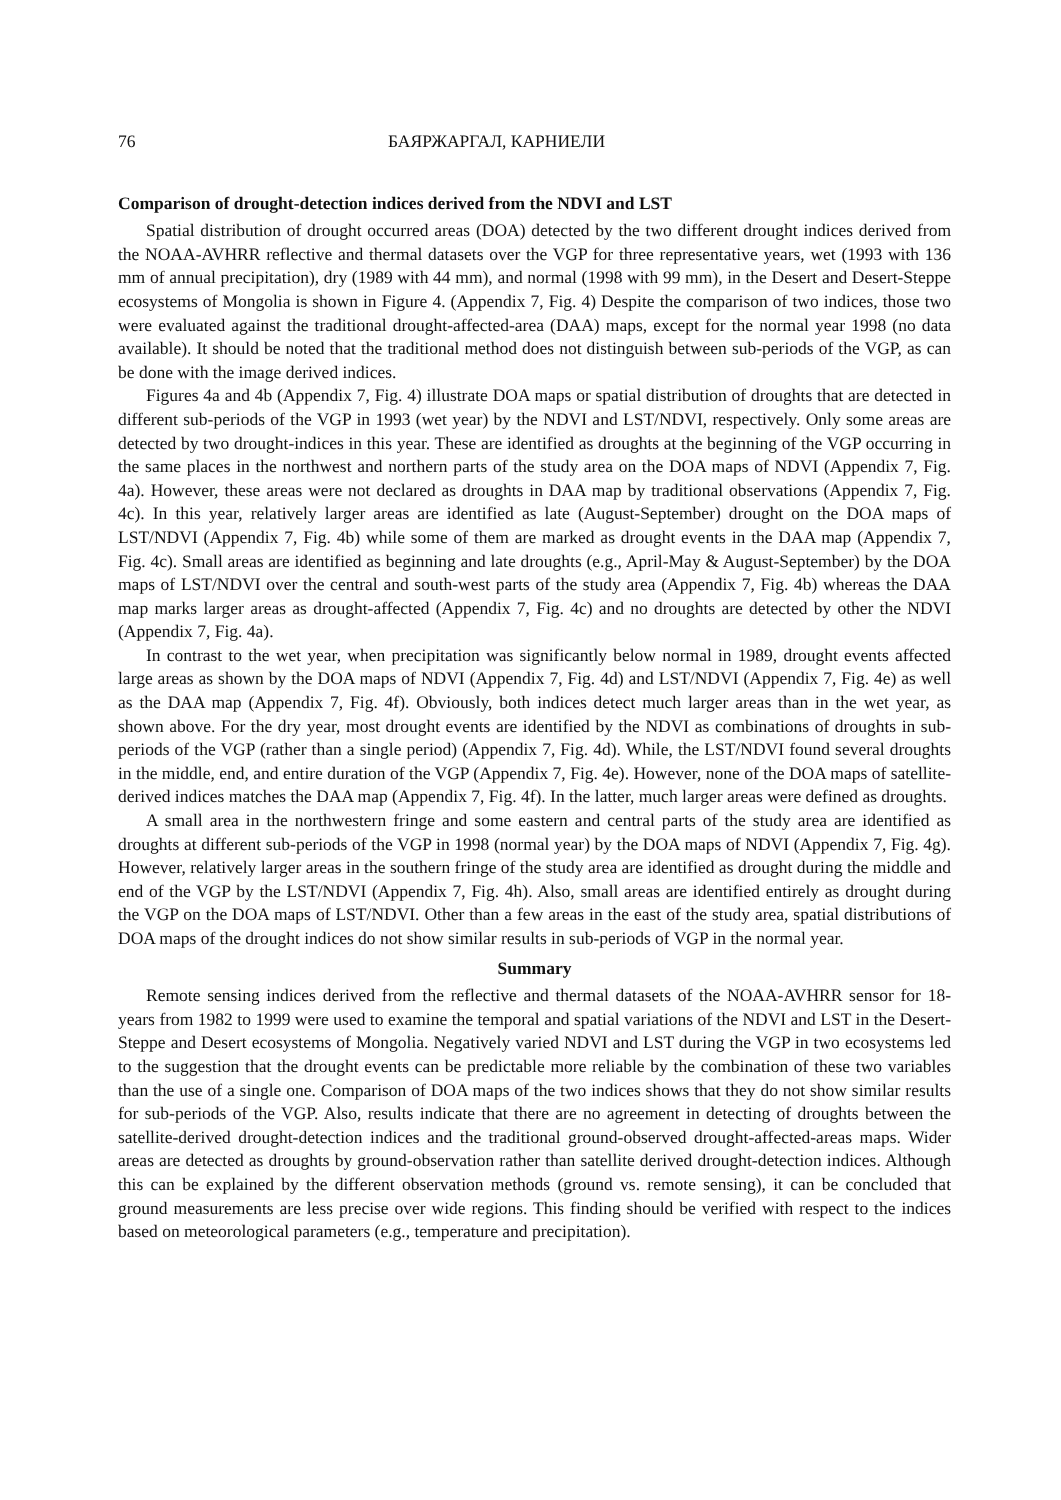76 БАЯРЖАРГАЛ, КАРНИЕЛИ
Comparison of drought-detection indices derived from the NDVI and LST
Spatial distribution of drought occurred areas (DOA) detected by the two different drought indices derived from the NOAA-AVHRR reflective and thermal datasets over the VGP for three representative years, wet (1993 with 136 mm of annual precipitation), dry (1989 with 44 mm), and normal (1998 with 99 mm), in the Desert and Desert-Steppe ecosystems of Mongolia is shown in Figure 4. (Appendix 7, Fig. 4) Despite the comparison of two indices, those two were evaluated against the traditional drought-affected-area (DAA) maps, except for the normal year 1998 (no data available). It should be noted that the traditional method does not distinguish between sub-periods of the VGP, as can be done with the image derived indices.
Figures 4a and 4b (Appendix 7, Fig. 4) illustrate DOA maps or spatial distribution of droughts that are detected in different sub-periods of the VGP in 1993 (wet year) by the NDVI and LST/NDVI, respectively. Only some areas are detected by two drought-indices in this year. These are identified as droughts at the beginning of the VGP occurring in the same places in the northwest and northern parts of the study area on the DOA maps of NDVI (Appendix 7, Fig. 4a). However, these areas were not declared as droughts in DAA map by traditional observations (Appendix 7, Fig. 4c). In this year, relatively larger areas are identified as late (August-September) drought on the DOA maps of LST/NDVI (Appendix 7, Fig. 4b) while some of them are marked as drought events in the DAA map (Appendix 7, Fig. 4c). Small areas are identified as beginning and late droughts (e.g., April-May & August-September) by the DOA maps of LST/NDVI over the central and south-west parts of the study area (Appendix 7, Fig. 4b) whereas the DAA map marks larger areas as drought-affected (Appendix 7, Fig. 4c) and no droughts are detected by other the NDVI (Appendix 7, Fig. 4a).
In contrast to the wet year, when precipitation was significantly below normal in 1989, drought events affected large areas as shown by the DOA maps of NDVI (Appendix 7, Fig. 4d) and LST/NDVI (Appendix 7, Fig. 4e) as well as the DAA map (Appendix 7, Fig. 4f). Obviously, both indices detect much larger areas than in the wet year, as shown above. For the dry year, most drought events are identified by the NDVI as combinations of droughts in sub-periods of the VGP (rather than a single period) (Appendix 7, Fig. 4d). While, the LST/NDVI found several droughts in the middle, end, and entire duration of the VGP (Appendix 7, Fig. 4e). However, none of the DOA maps of satellite-derived indices matches the DAA map (Appendix 7, Fig. 4f). In the latter, much larger areas were defined as droughts.
A small area in the northwestern fringe and some eastern and central parts of the study area are identified as droughts at different sub-periods of the VGP in 1998 (normal year) by the DOA maps of NDVI (Appendix 7, Fig. 4g). However, relatively larger areas in the southern fringe of the study area are identified as drought during the middle and end of the VGP by the LST/NDVI (Appendix 7, Fig. 4h). Also, small areas are identified entirely as drought during the VGP on the DOA maps of LST/NDVI. Other than a few areas in the east of the study area, spatial distributions of DOA maps of the drought indices do not show similar results in sub-periods of VGP in the normal year.
Summary
Remote sensing indices derived from the reflective and thermal datasets of the NOAA-AVHRR sensor for 18-years from 1982 to 1999 were used to examine the temporal and spatial variations of the NDVI and LST in the Desert-Steppe and Desert ecosystems of Mongolia. Negatively varied NDVI and LST during the VGP in two ecosystems led to the suggestion that the drought events can be predictable more reliable by the combination of these two variables than the use of a single one. Comparison of DOA maps of the two indices shows that they do not show similar results for sub-periods of the VGP. Also, results indicate that there are no agreement in detecting of droughts between the satellite-derived drought-detection indices and the traditional ground-observed drought-affected-areas maps. Wider areas are detected as droughts by ground-observation rather than satellite derived drought-detection indices. Although this can be explained by the different observation methods (ground vs. remote sensing), it can be concluded that ground measurements are less precise over wide regions. This finding should be verified with respect to the indices based on meteorological parameters (e.g., temperature and precipitation).